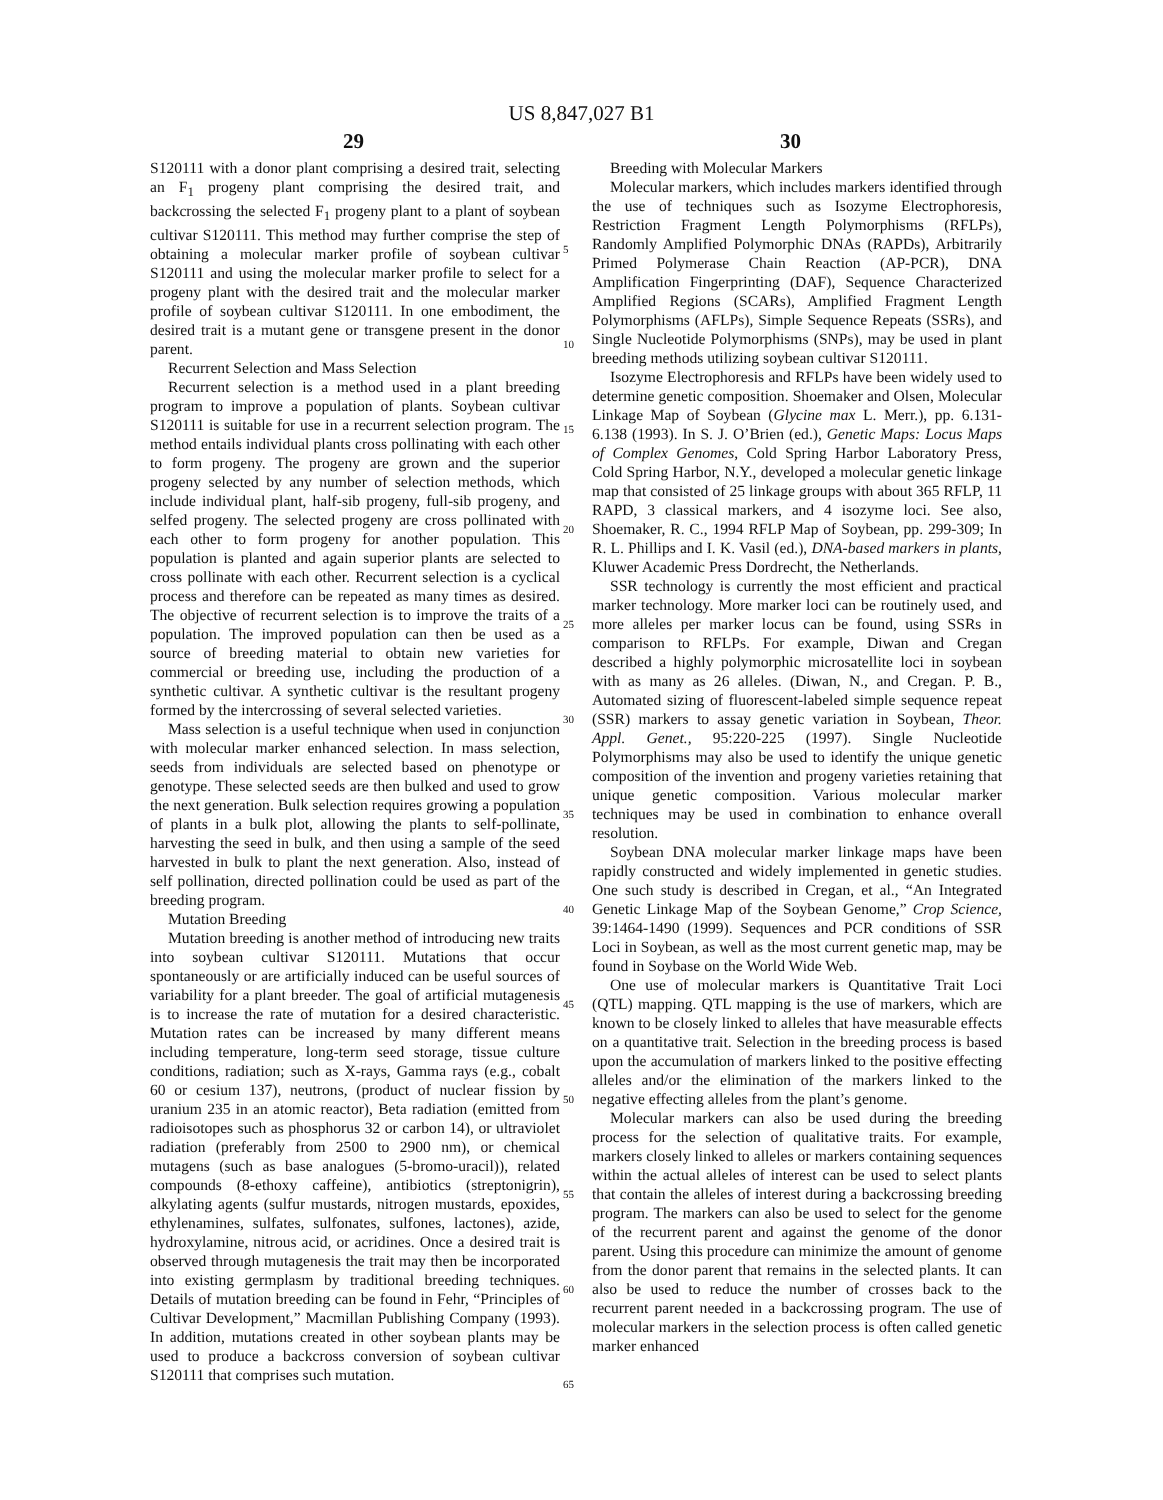US 8,847,027 B1
29 30
S120111 with a donor plant comprising a desired trait, selecting an F<sub>1</sub> progeny plant comprising the desired trait, and backcrossing the selected F<sub>1</sub> progeny plant to a plant of soybean cultivar S120111. This method may further comprise the step of obtaining a molecular marker profile of soybean cultivar S120111 and using the molecular marker profile to select for a progeny plant with the desired trait and the molecular marker profile of soybean cultivar S120111. In one embodiment, the desired trait is a mutant gene or transgene present in the donor parent.
Recurrent Selection and Mass Selection
Recurrent selection is a method used in a plant breeding program to improve a population of plants. Soybean cultivar S120111 is suitable for use in a recurrent selection program. The method entails individual plants cross pollinating with each other to form progeny. The progeny are grown and the superior progeny selected by any number of selection methods, which include individual plant, half-sib progeny, full-sib progeny, and selfed progeny. The selected progeny are cross pollinated with each other to form progeny for another population. This population is planted and again superior plants are selected to cross pollinate with each other. Recurrent selection is a cyclical process and therefore can be repeated as many times as desired. The objective of recurrent selection is to improve the traits of a population. The improved population can then be used as a source of breeding material to obtain new varieties for commercial or breeding use, including the production of a synthetic cultivar. A synthetic cultivar is the resultant progeny formed by the intercrossing of several selected varieties.
Mass selection is a useful technique when used in conjunction with molecular marker enhanced selection. In mass selection, seeds from individuals are selected based on phenotype or genotype. These selected seeds are then bulked and used to grow the next generation. Bulk selection requires growing a population of plants in a bulk plot, allowing the plants to self-pollinate, harvesting the seed in bulk, and then using a sample of the seed harvested in bulk to plant the next generation. Also, instead of self pollination, directed pollination could be used as part of the breeding program.
Mutation Breeding
Mutation breeding is another method of introducing new traits into soybean cultivar S120111. Mutations that occur spontaneously or are artificially induced can be useful sources of variability for a plant breeder. The goal of artificial mutagenesis is to increase the rate of mutation for a desired characteristic. Mutation rates can be increased by many different means including temperature, long-term seed storage, tissue culture conditions, radiation; such as X-rays, Gamma rays (e.g., cobalt 60 or cesium 137), neutrons, (product of nuclear fission by uranium 235 in an atomic reactor), Beta radiation (emitted from radioisotopes such as phosphorus 32 or carbon 14), or ultraviolet radiation (preferably from 2500 to 2900 nm), or chemical mutagens (such as base analogues (5-bromo-uracil)), related compounds (8-ethoxy caffeine), antibiotics (streptonigrin), alkylating agents (sulfur mustards, nitrogen mustards, epoxides, ethylenamines, sulfates, sulfonates, sulfones, lactones), azide, hydroxylamine, nitrous acid, or acridines. Once a desired trait is observed through mutagenesis the trait may then be incorporated into existing germplasm by traditional breeding techniques. Details of mutation breeding can be found in Fehr, “Principles of Cultivar Development,” Macmillan Publishing Company (1993). In addition, mutations created in other soybean plants may be used to produce a backcross conversion of soybean cultivar S120111 that comprises such mutation.
5
10
15
20
25
30
35
40
45
50
55
60
65
Breeding with Molecular Markers
Molecular markers, which includes markers identified through the use of techniques such as Isozyme Electrophoresis, Restriction Fragment Length Polymorphisms (RFLPs), Randomly Amplified Polymorphic DNAs (RAPDs), Arbitrarily Primed Polymerase Chain Reaction (AP-PCR), DNA Amplification Fingerprinting (DAF), Sequence Characterized Amplified Regions (SCARs), Amplified Fragment Length Polymorphisms (AFLPs), Simple Sequence Repeats (SSRs), and Single Nucleotide Polymorphisms (SNPs), may be used in plant breeding methods utilizing soybean cultivar S120111.
Isozyme Electrophoresis and RFLPs have been widely used to determine genetic composition. Shoemaker and Olsen, Molecular Linkage Map of Soybean (Glycine max L. Merr.), pp. 6.131-6.138 (1993). In S. J. O’Brien (ed.), Genetic Maps: Locus Maps of Complex Genomes, Cold Spring Harbor Laboratory Press, Cold Spring Harbor, N.Y., developed a molecular genetic linkage map that consisted of 25 linkage groups with about 365 RFLP, 11 RAPD, 3 classical markers, and 4 isozyme loci. See also, Shoemaker, R. C., 1994 RFLP Map of Soybean, pp. 299-309; In R. L. Phillips and I. K. Vasil (ed.), DNA-based markers in plants, Kluwer Academic Press Dordrecht, the Netherlands.
SSR technology is currently the most efficient and practical marker technology. More marker loci can be routinely used, and more alleles per marker locus can be found, using SSRs in comparison to RFLPs. For example, Diwan and Cregan described a highly polymorphic microsatellite loci in soybean with as many as 26 alleles. (Diwan, N., and Cregan. P. B., Automated sizing of fluorescent-labeled simple sequence repeat (SSR) markers to assay genetic variation in Soybean, Theor. Appl. Genet., 95:220-225 (1997). Single Nucleotide Polymorphisms may also be used to identify the unique genetic composition of the invention and progeny varieties retaining that unique genetic composition. Various molecular marker techniques may be used in combination to enhance overall resolution.
Soybean DNA molecular marker linkage maps have been rapidly constructed and widely implemented in genetic studies. One such study is described in Cregan, et al., “An Integrated Genetic Linkage Map of the Soybean Genome,” Crop Science, 39:1464-1490 (1999). Sequences and PCR conditions of SSR Loci in Soybean, as well as the most current genetic map, may be found in Soybase on the World Wide Web.
One use of molecular markers is Quantitative Trait Loci (QTL) mapping. QTL mapping is the use of markers, which are known to be closely linked to alleles that have measurable effects on a quantitative trait. Selection in the breeding process is based upon the accumulation of markers linked to the positive effecting alleles and/or the elimination of the markers linked to the negative effecting alleles from the plant’s genome.
Molecular markers can also be used during the breeding process for the selection of qualitative traits. For example, markers closely linked to alleles or markers containing sequences within the actual alleles of interest can be used to select plants that contain the alleles of interest during a backcrossing breeding program. The markers can also be used to select for the genome of the recurrent parent and against the genome of the donor parent. Using this procedure can minimize the amount of genome from the donor parent that remains in the selected plants. It can also be used to reduce the number of crosses back to the recurrent parent needed in a backcrossing program. The use of molecular markers in the selection process is often called genetic marker enhanced